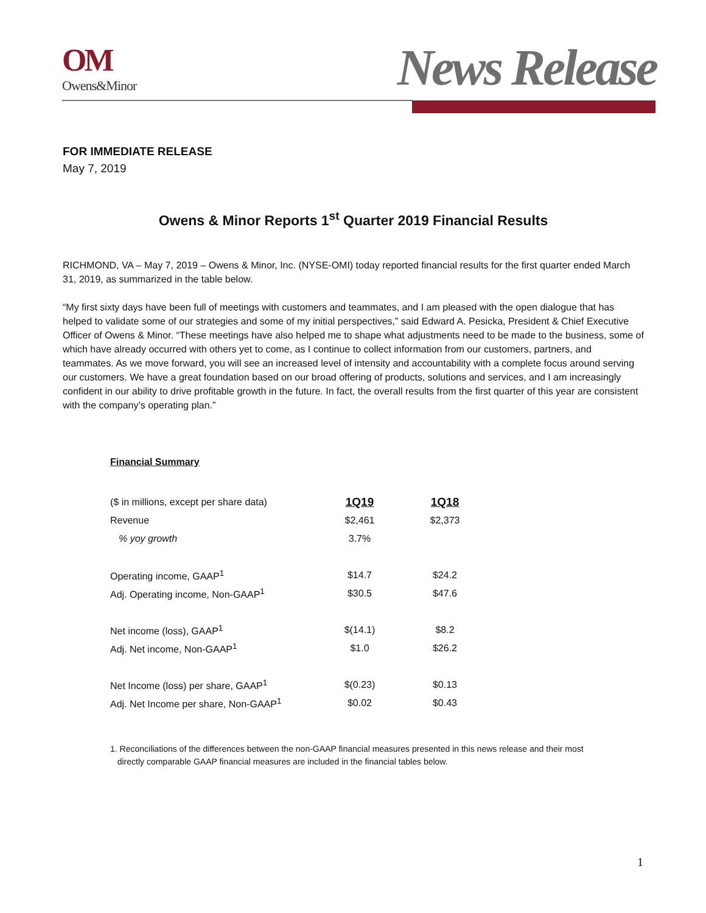OM
Owens&Minor
News Release
FOR IMMEDIATE RELEASE
May 7, 2019
Owens & Minor Reports 1<sup>st</sup> Quarter 2019 Financial Results
RICHMOND, VA – May 7, 2019 – Owens & Minor, Inc. (NYSE-OMI) today reported financial results for the first quarter ended March 31, 2019, as summarized in the table below.
“My first sixty days have been full of meetings with customers and teammates, and I am pleased with the open dialogue that has helped to validate some of our strategies and some of my initial perspectives,” said Edward A. Pesicka, President & Chief Executive Officer of Owens & Minor. “These meetings have also helped me to shape what adjustments need to be made to the business, some of which have already occurred with others yet to come, as I continue to collect information from our customers, partners, and teammates. As we move forward, you will see an increased level of intensity and accountability with a complete focus around serving our customers. We have a great foundation based on our broad offering of products, solutions and services, and I am increasingly confident in our ability to drive profitable growth in the future. In fact, the overall results from the first quarter of this year are consistent with the company’s operating plan.”
Financial Summary
| ($ in millions, except per share data) | 1Q19 | 1Q18 |
| --- | --- | --- |
| Revenue | $2,461 | $2,373 |
| % yoy growth | 3.7% | |
| Operating income, GAAP<sup>1</sup> | $14.7 | $24.2 |
| Adj. Operating income, Non-GAAP<sup>1</sup> | $30.5 | $47.6 |
| Net income (loss), GAAP<sup>1</sup> | $(14.1) | $8.2 |
| Adj. Net income, Non-GAAP<sup>1</sup> | $1.0 | $26.2 |
| Net Income (loss) per share, GAAP<sup>1</sup> | $(0.23) | $0.13 |
| Adj. Net Income per share, Non-GAAP<sup>1</sup> | $0.02 | $0.43 |
1. Reconciliations of the differences between the non-GAAP financial measures presented in this news release and their most
directly comparable GAAP financial measures are included in the financial tables below.
1